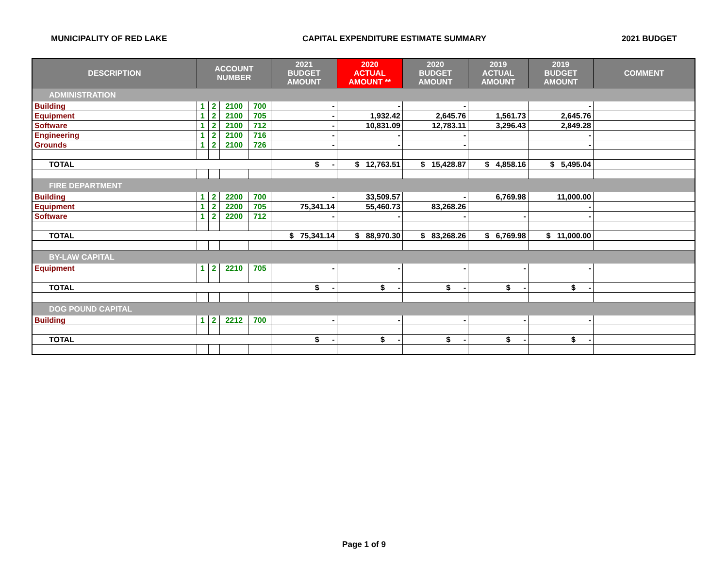MUNICIPALITY OF RED LAKE CAPITAL EXPENDITURE ESTIMATE SUMMARY 2021 BUDGET
| DESCRIPTION | ACCOUNT NUMBER | | | | 2021 BUDGET AMOUNT | 2020 ACTUAL AMOUNT ** | 2020 BUDGET AMOUNT | 2019 ACTUAL AMOUNT | 2019 BUDGET AMOUNT | COMMENT |
| --- | --- | --- | --- | --- | --- | --- | --- | --- | --- | --- |
| ADMINISTRATION | | | | | | | | | | |
| Building | 1 | 2 | 2100 | 700 | - | - | - | | - | |
| Equipment | 1 | 2 | 2100 | 705 | - | 1,932.42 | 2,645.76 | 1,561.73 | 2,645.76 | |
| Software | 1 | 2 | 2100 | 712 | - | 10,831.09 | 12,783.11 | 3,296.43 | 2,849.28 | |
| Engineering | 1 | 2 | 2100 | 716 | - | - | - | | - | |
| Grounds | 1 | 2 | 2100 | 726 | - | - | - | | - | |
| TOTAL | | | | | $ - | $ 12,763.51 | $ 15,428.87 | $ 4,858.16 | $ 5,495.04 | |
| FIRE DEPARTMENT | | | | | | | | | | |
| Building | 1 | 2 | 2200 | 700 | - | 33,509.57 | - | 6,769.98 | 11,000.00 | |
| Equipment | 1 | 2 | 2200 | 705 | 75,341.14 | 55,460.73 | 83,268.26 | | - | |
| Software | 1 | 2 | 2200 | 712 | - | - | - | - | - | |
| TOTAL | | | | | $ 75,341.14 | $ 88,970.30 | $ 83,268.26 | $ 6,769.98 | $ 11,000.00 | |
| BY-LAW CAPITAL | | | | | | | | | | |
| Equipment | 1 | 2 | 2210 | 705 | - | - | - | - | - | |
| TOTAL | | | | | $ - | $ - | $ - | $ - | $ - | |
| DOG POUND CAPITAL | | | | | | | | | | |
| Building | 1 | 2 | 2212 | 700 | - | - | - | - | - | |
| TOTAL | | | | | $ - | $ - | $ - | $ - | $ - | |
Page 1 of 9